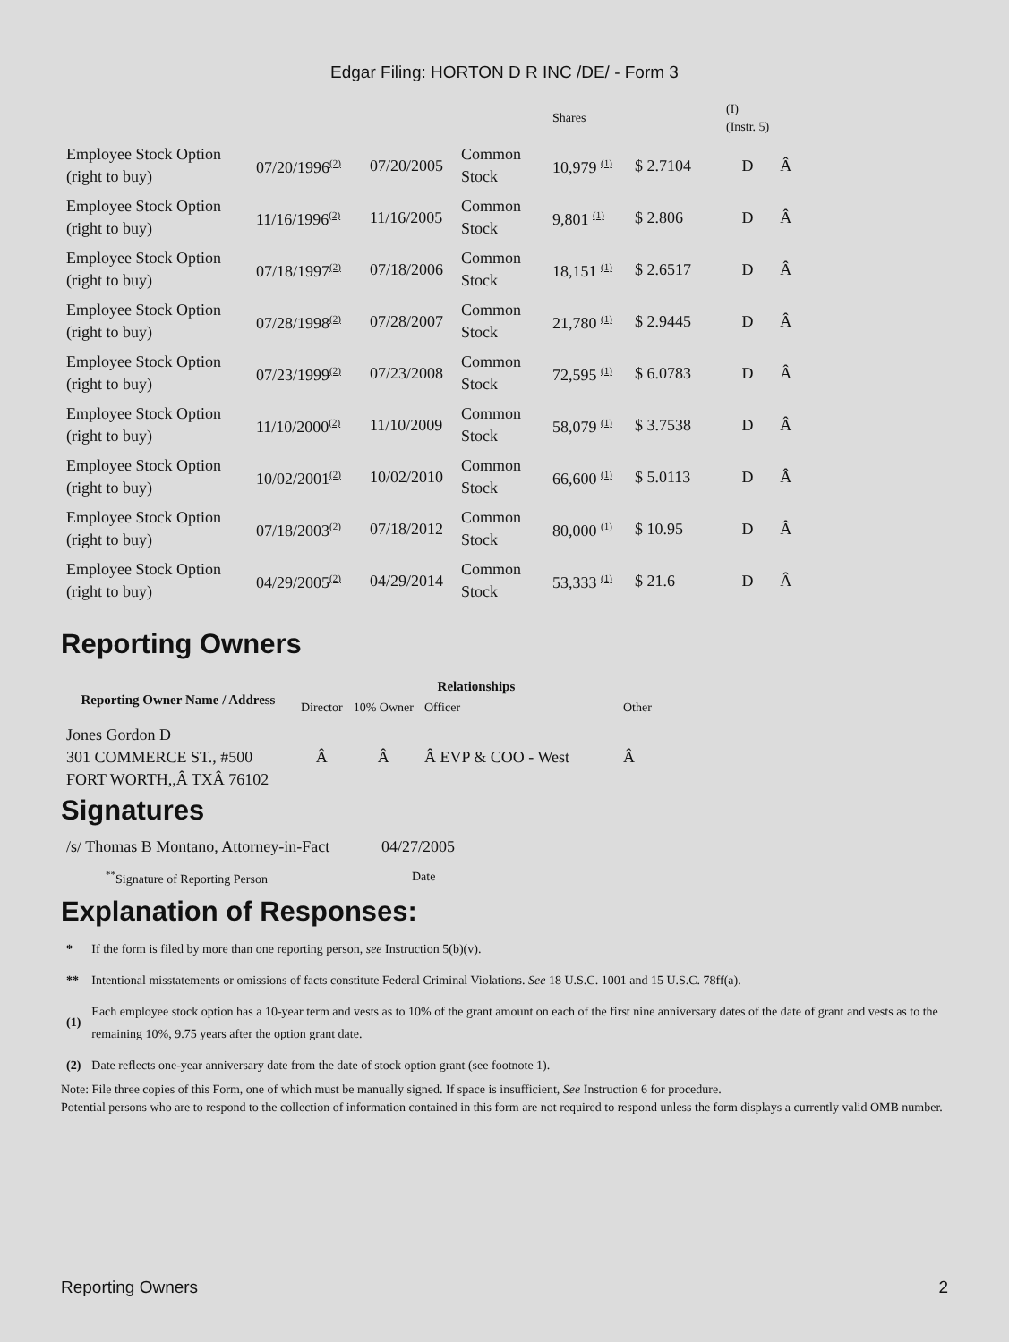Edgar Filing: HORTON D R INC /DE/ - Form 3
| | | | | Shares | | (I) (Instr. 5) | |
| Employee Stock Option (right to buy) | 07/20/1996<sup>(2)</sup> | 07/20/2005 | Common Stock | 10,979 <sup>(1)</sup> | $ 2.7104 | D | Â |
| Employee Stock Option (right to buy) | 11/16/1996<sup>(2)</sup> | 11/16/2005 | Common Stock | 9,801 <sup>(1)</sup> | $ 2.806 | D | Â |
| Employee Stock Option (right to buy) | 07/18/1997<sup>(2)</sup> | 07/18/2006 | Common Stock | 18,151 <sup>(1)</sup> | $ 2.6517 | D | Â |
| Employee Stock Option (right to buy) | 07/28/1998<sup>(2)</sup> | 07/28/2007 | Common Stock | 21,780 <sup>(1)</sup> | $ 2.9445 | D | Â |
| Employee Stock Option (right to buy) | 07/23/1999<sup>(2)</sup> | 07/23/2008 | Common Stock | 72,595 <sup>(1)</sup> | $ 6.0783 | D | Â |
| Employee Stock Option (right to buy) | 11/10/2000<sup>(2)</sup> | 11/10/2009 | Common Stock | 58,079 <sup>(1)</sup> | $ 3.7538 | D | Â |
| Employee Stock Option (right to buy) | 10/02/2001<sup>(2)</sup> | 10/02/2010 | Common Stock | 66,600 <sup>(1)</sup> | $ 5.0113 | D | Â |
| Employee Stock Option (right to buy) | 07/18/2003<sup>(2)</sup> | 07/18/2012 | Common Stock | 80,000 <sup>(1)</sup> | $ 10.95 | D | Â |
| Employee Stock Option (right to buy) | 04/29/2005<sup>(2)</sup> | 04/29/2014 | Common Stock | 53,333 <sup>(1)</sup> | $ 21.6 | D | Â |
Reporting Owners
| Reporting Owner Name / Address | Relationships | | | |
| --- | --- | --- | --- | --- |
| | Director | 10% Owner | Officer | Other |
| Jones Gordon D 301 COMMERCE ST., #500 FORT WORTH,,Â TXÂ 76102 | Â | Â | Â EVP & COO - West | Â |
Signatures
| /s/ Thomas B Montano, Attorney-in-Fact | 04/27/2005 |
| <sup>**</sup> Signature of Reporting Person | Date |
Explanation of Responses:
| * | If the form is filed by more than one reporting person, see Instruction 5(b)(v). |
| ** | Intentional misstatements or omissions of facts constitute Federal Criminal Violations. See 18 U.S.C. 1001 and 15 U.S.C. 78ff(a). |
| (1) | Each employee stock option has a 10-year term and vests as to 10% of the grant amount on each of the first nine anniversary dates of the date of grant and vests as to the remaining 10%, 9.75 years after the option grant date. |
| (2) | Date reflects one-year anniversary date from the date of stock option grant (see footnote 1). |
Note: File three copies of this Form, one of which must be manually signed. If space is insufficient, See Instruction 6 for procedure.
Potential persons who are to respond to the collection of information contained in this form are not required to respond unless the form displays a currently valid OMB number.
Reporting Owners 2